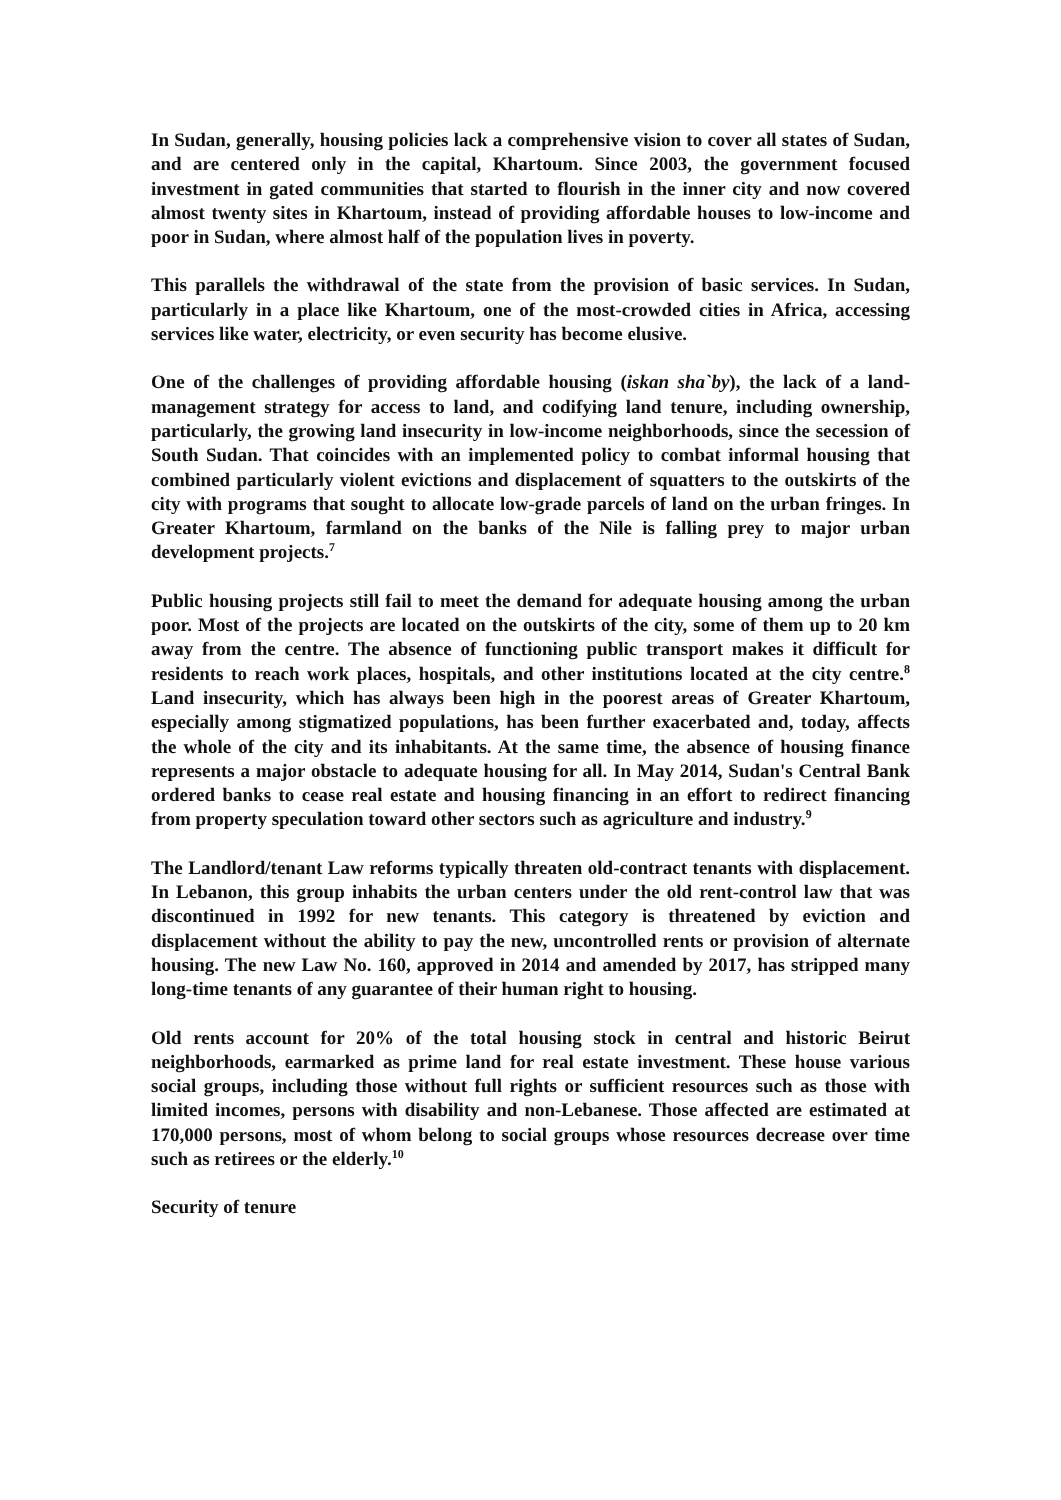In Sudan, generally, housing policies lack a comprehensive vision to cover all states of Sudan, and are centered only in the capital, Khartoum. Since 2003, the government focused investment in gated communities that started to flourish in the inner city and now covered almost twenty sites in Khartoum, instead of providing affordable houses to low-income and poor in Sudan, where almost half of the population lives in poverty.
This parallels the withdrawal of the state from the provision of basic services. In Sudan, particularly in a place like Khartoum, one of the most-crowded cities in Africa, accessing services like water, electricity, or even security has become elusive.
One of the challenges of providing affordable housing (iskan sha`by), the lack of a land-management strategy for access to land, and codifying land tenure, including ownership, particularly, the growing land insecurity in low-income neighborhoods, since the secession of South Sudan. That coincides with an implemented policy to combat informal housing that combined particularly violent evictions and displacement of squatters to the outskirts of the city with programs that sought to allocate low-grade parcels of land on the urban fringes. In Greater Khartoum, farmland on the banks of the Nile is falling prey to major urban development projects.<sup>7</sup>
Public housing projects still fail to meet the demand for adequate housing among the urban poor. Most of the projects are located on the outskirts of the city, some of them up to 20 km away from the centre. The absence of functioning public transport makes it difficult for residents to reach work places, hospitals, and other institutions located at the city centre.<sup>8</sup> Land insecurity, which has always been high in the poorest areas of Greater Khartoum, especially among stigmatized populations, has been further exacerbated and, today, affects the whole of the city and its inhabitants. At the same time, the absence of housing finance represents a major obstacle to adequate housing for all. In May 2014, Sudan's Central Bank ordered banks to cease real estate and housing financing in an effort to redirect financing from property speculation toward other sectors such as agriculture and industry.<sup>9</sup>
The Landlord/tenant Law reforms typically threaten old-contract tenants with displacement. In Lebanon, this group inhabits the urban centers under the old rent-control law that was discontinued in 1992 for new tenants. This category is threatened by eviction and displacement without the ability to pay the new, uncontrolled rents or provision of alternate housing. The new Law No. 160, approved in 2014 and amended by 2017, has stripped many long-time tenants of any guarantee of their human right to housing.
Old rents account for 20% of the total housing stock in central and historic Beirut neighborhoods, earmarked as prime land for real estate investment. These house various social groups, including those without full rights or sufficient resources such as those with limited incomes, persons with disability and non-Lebanese. Those affected are estimated at 170,000 persons, most of whom belong to social groups whose resources decrease over time such as retirees or the elderly.<sup>10</sup>
Security of tenure